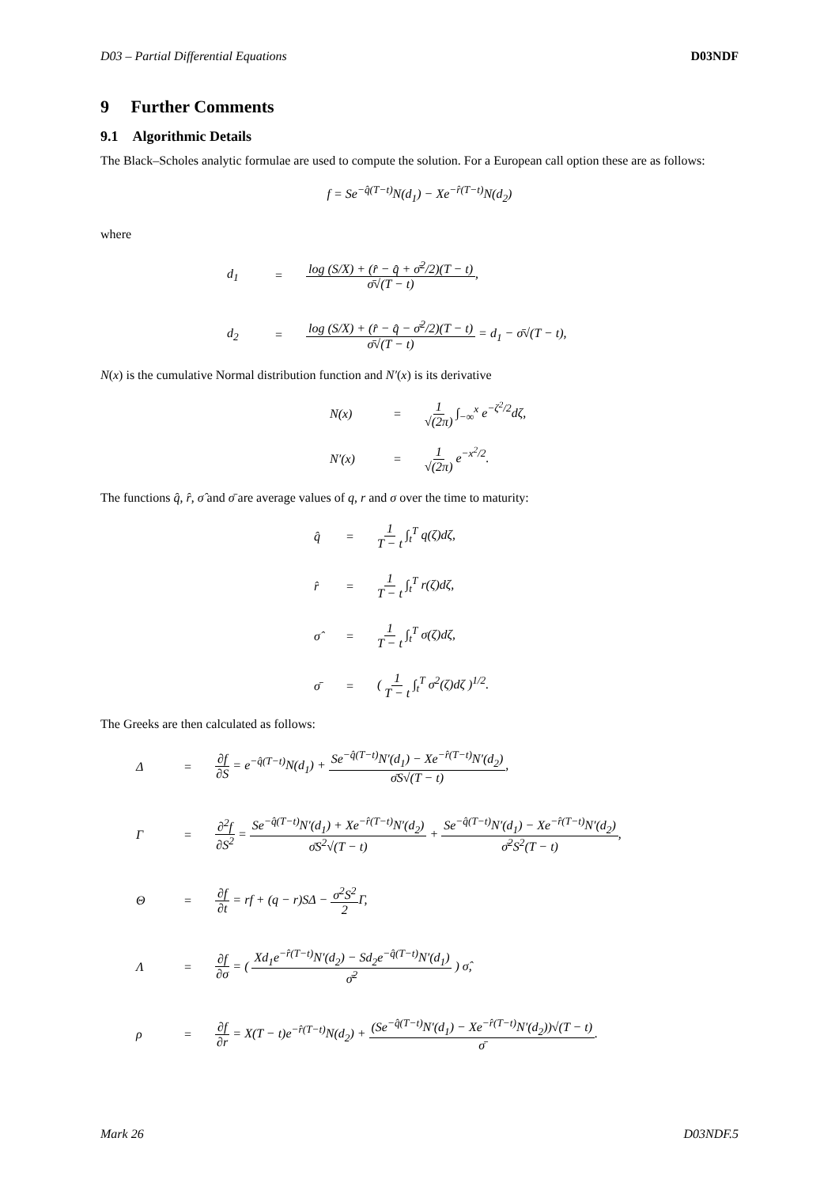D03 – Partial Differential Equations D03NDF
9 Further Comments
9.1 Algorithmic Details
The Black–Scholes analytic formulae are used to compute the solution. For a European call option these are as follows:
f = Se<sup>−q̂(T−t)</sup>N(d<sub>1</sub>) − Xe<sup>−r̂(T−t)</sup>N(d<sub>2</sub>)
where
d<sub>1</sub>
=
log (S/X) + (r̂ − q̂ + σ̄<sup>2</sup>/2)(T − t) σ̄√(T − t),
d<sub>2</sub>
=
log (S/X) + (r̂ − q̂ − σ̄<sup>2</sup>/2)(T − t) σ̄√(T − t) = d<sub>1</sub> − σ̄√(T − t),
N(x) is the cumulative Normal distribution function and N′(x) is its derivative
N(x)
=
1 √(2π) ∫<sub>−∞</sub><sup>x</sup> e<sup>−ζ<sup>2</sup>/2</sup>dζ,
N′(x)
=
1 √(2π) e<sup>−x<sup>2</sup>/2</sup>.
The functions q̂, r̂, σ̂ and σ̄ are average values of q, r and σ over the time to maturity:
q̂
=
1 T − t ∫<sub>t</sub><sup>T</sup> q(ζ)dζ,
r̂
=
1 T − t ∫<sub>t</sub><sup>T</sup> r(ζ)dζ,
σ̂
=
1 T − t ∫<sub>t</sub><sup>T</sup> σ(ζ)dζ,
σ̄
=
( 1 T − t ∫<sub>t</sub><sup>T</sup> σ<sup>2</sup>(ζ)dζ )<sup>1/2</sup>.
The Greeks are then calculated as follows:
Δ
=
∂f ∂S = e<sup>−q̂(T−t)</sup>N(d<sub>1</sub>) + Se<sup>−q̂(T−t)</sup>N′(d<sub>1</sub>) − Xe<sup>−r̂(T−t)</sup>N′(d<sub>2</sub>) σ̄S√(T − t),
Γ
=
∂<sup>2</sup>f ∂S<sup>2</sup> = Se<sup>−q̂(T−t)</sup>N′(d<sub>1</sub>) + Xe<sup>−r̂(T−t)</sup>N′(d<sub>2</sub>) σ̄S<sup>2</sup>√(T − t) + Se<sup>−q̂(T−t)</sup>N′(d<sub>1</sub>) − Xe<sup>−r̂(T−t)</sup>N′(d<sub>2</sub>) σ̄<sup>2</sup>S<sup>2</sup>(T − t),
Θ
=
∂f ∂t = rf + (q − r)SΔ − σ<sup>2</sup>S<sup>2</sup> 2 Γ,
Λ
=
∂f ∂σ = ( Xd<sub>1</sub>e<sup>−r̂(T−t)</sup>N′(d<sub>2</sub>) − Sd<sub>2</sub>e<sup>−q̂(T−t)</sup>N′(d<sub>1</sub>) σ̄<sup>2</sup> ) σ̂,
ρ
=
∂f ∂r = X(T − t)e<sup>−r̂(T−t)</sup>N(d<sub>2</sub>) + (Se<sup>−q̂(T−t)</sup>N′(d<sub>1</sub>) − Xe<sup>−r̂(T−t)</sup>N′(d<sub>2</sub>))√(T − t) σ̄.
Mark 26 D03NDF.5